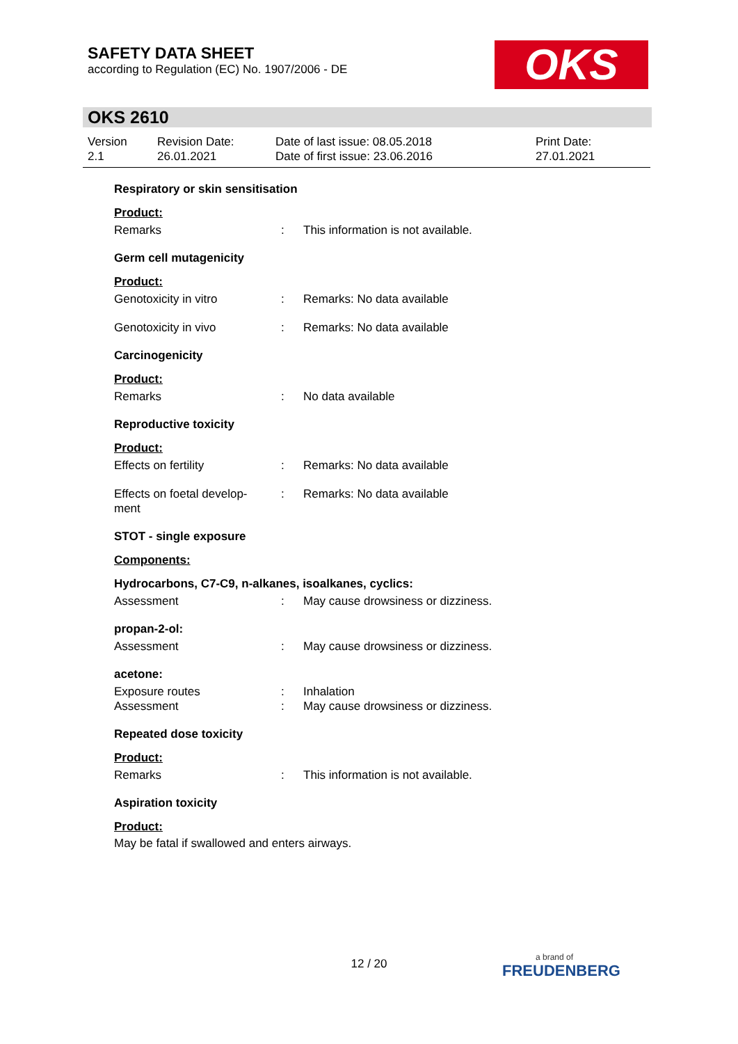SAFETY DATA SHEET
according to Regulation (EC) No. 1907/2006 - DE
OKS
OKS 2610
Version
2.1
Revision Date:
26.01.2021
Date of last issue: 08.05.2018
Date of first issue: 23.06.2016
Print Date:
27.01.2021
Respiratory or skin sensitisation
Product:
Remarks: This information is not available.
Germ cell mutagenicity
Product:
Genotoxicity in vitro: Remarks: No data available
Genotoxicity in vivo: Remarks: No data available
Carcinogenicity
Product:
Remarks: No data available
Reproductive toxicity
Product:
Effects on fertility: Remarks: No data available
Effects on foetal develop-
ment: Remarks: No data available
STOT - single exposure
Components:
Hydrocarbons, C7-C9, n-alkanes, isoalkanes, cyclics:
Assessment: May cause drowsiness or dizziness.
propan-2-ol:
Assessment: May cause drowsiness or dizziness.
acetone:
Exposure routes: Inhalation
Assessment: May cause drowsiness or dizziness.
Repeated dose toxicity
Product:
Remarks: This information is not available.
Aspiration toxicity
Product:
May be fatal if swallowed and enters airways.
12 / 20
a brand of
FREUDENBERG